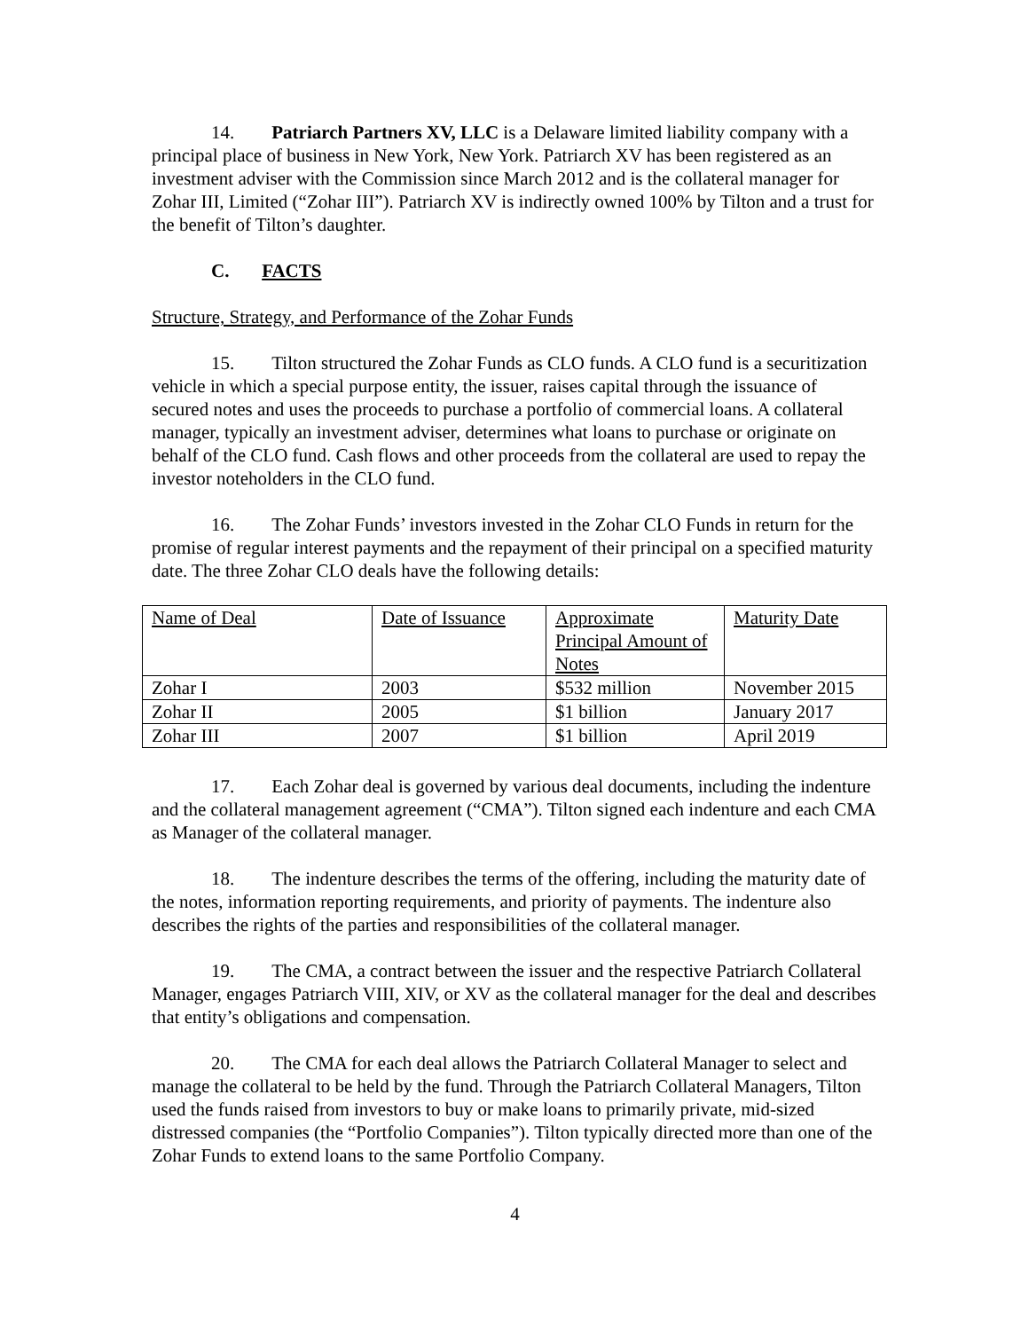14. Patriarch Partners XV, LLC is a Delaware limited liability company with a principal place of business in New York, New York. Patriarch XV has been registered as an investment adviser with the Commission since March 2012 and is the collateral manager for Zohar III, Limited (“Zohar III”). Patriarch XV is indirectly owned 100% by Tilton and a trust for the benefit of Tilton’s daughter.
C. FACTS
Structure, Strategy, and Performance of the Zohar Funds
15. Tilton structured the Zohar Funds as CLO funds. A CLO fund is a securitization vehicle in which a special purpose entity, the issuer, raises capital through the issuance of secured notes and uses the proceeds to purchase a portfolio of commercial loans. A collateral manager, typically an investment adviser, determines what loans to purchase or originate on behalf of the CLO fund. Cash flows and other proceeds from the collateral are used to repay the investor noteholders in the CLO fund.
16. The Zohar Funds’ investors invested in the Zohar CLO Funds in return for the promise of regular interest payments and the repayment of their principal on a specified maturity date. The three Zohar CLO deals have the following details:
| Name of Deal | Date of Issuance | Approximate Principal Amount of Notes | Maturity Date |
| Zohar I | 2003 | $532 million | November 2015 |
| Zohar II | 2005 | $1 billion | January 2017 |
| Zohar III | 2007 | $1 billion | April 2019 |
17. Each Zohar deal is governed by various deal documents, including the indenture and the collateral management agreement (“CMA”). Tilton signed each indenture and each CMA as Manager of the collateral manager.
18. The indenture describes the terms of the offering, including the maturity date of the notes, information reporting requirements, and priority of payments. The indenture also describes the rights of the parties and responsibilities of the collateral manager.
19. The CMA, a contract between the issuer and the respective Patriarch Collateral Manager, engages Patriarch VIII, XIV, or XV as the collateral manager for the deal and describes that entity’s obligations and compensation.
20. The CMA for each deal allows the Patriarch Collateral Manager to select and manage the collateral to be held by the fund. Through the Patriarch Collateral Managers, Tilton used the funds raised from investors to buy or make loans to primarily private, mid-sized distressed companies (the “Portfolio Companies”). Tilton typically directed more than one of the Zohar Funds to extend loans to the same Portfolio Company.
4